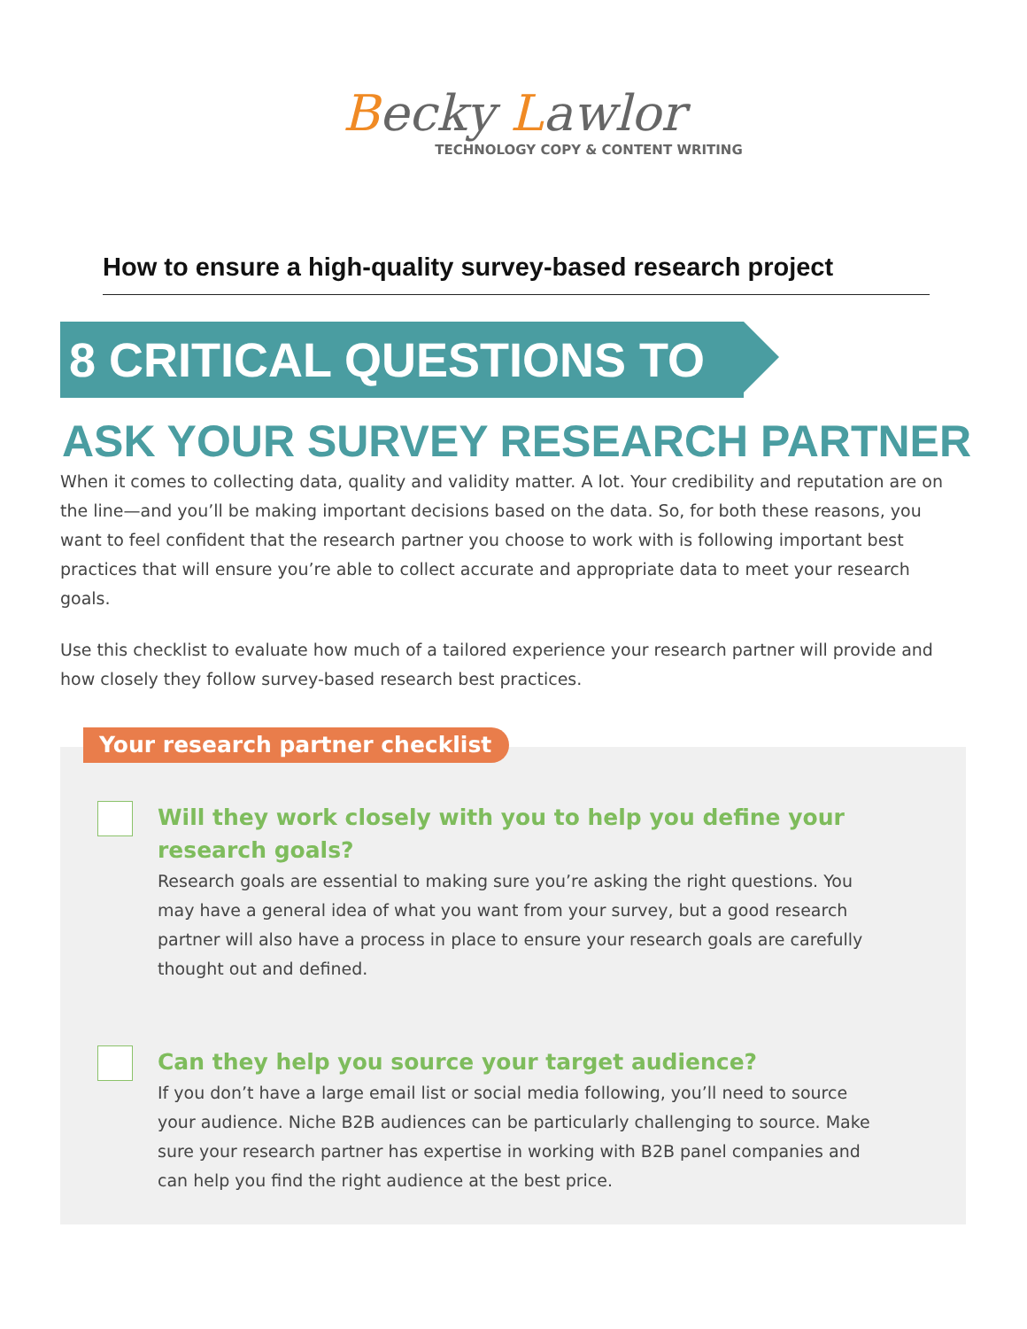Becky Lawlor
TECHNOLOGY COPY & CONTENT WRITING
How to ensure a high-quality survey-based research project
8 CRITICAL QUESTIONS TO
ASK YOUR SURVEY RESEARCH PARTNER
When it comes to collecting data, quality and validity matter. A lot. Your credibility and reputation are on the line—and you’ll be making important decisions based on the data. So, for both these reasons, you want to feel confident that the research partner you choose to work with is following important best practices that will ensure you’re able to collect accurate and appropriate data to meet your research goals.
Use this checklist to evaluate how much of a tailored experience your research partner will provide and how closely they follow survey-based research best practices.
Your research partner checklist
Will they work closely with you to help you define your
research goals?
Research goals are essential to making sure you’re asking the right questions. You may have a general idea of what you want from your survey, but a good research partner will also have a process in place to ensure your research goals are carefully thought out and defined.
Can they help you source your target audience?
If you don’t have a large email list or social media following, you’ll need to source your audience. Niche B2B audiences can be particularly challenging to source. Make sure your research partner has expertise in working with B2B panel companies and can help you find the right audience at the best price.